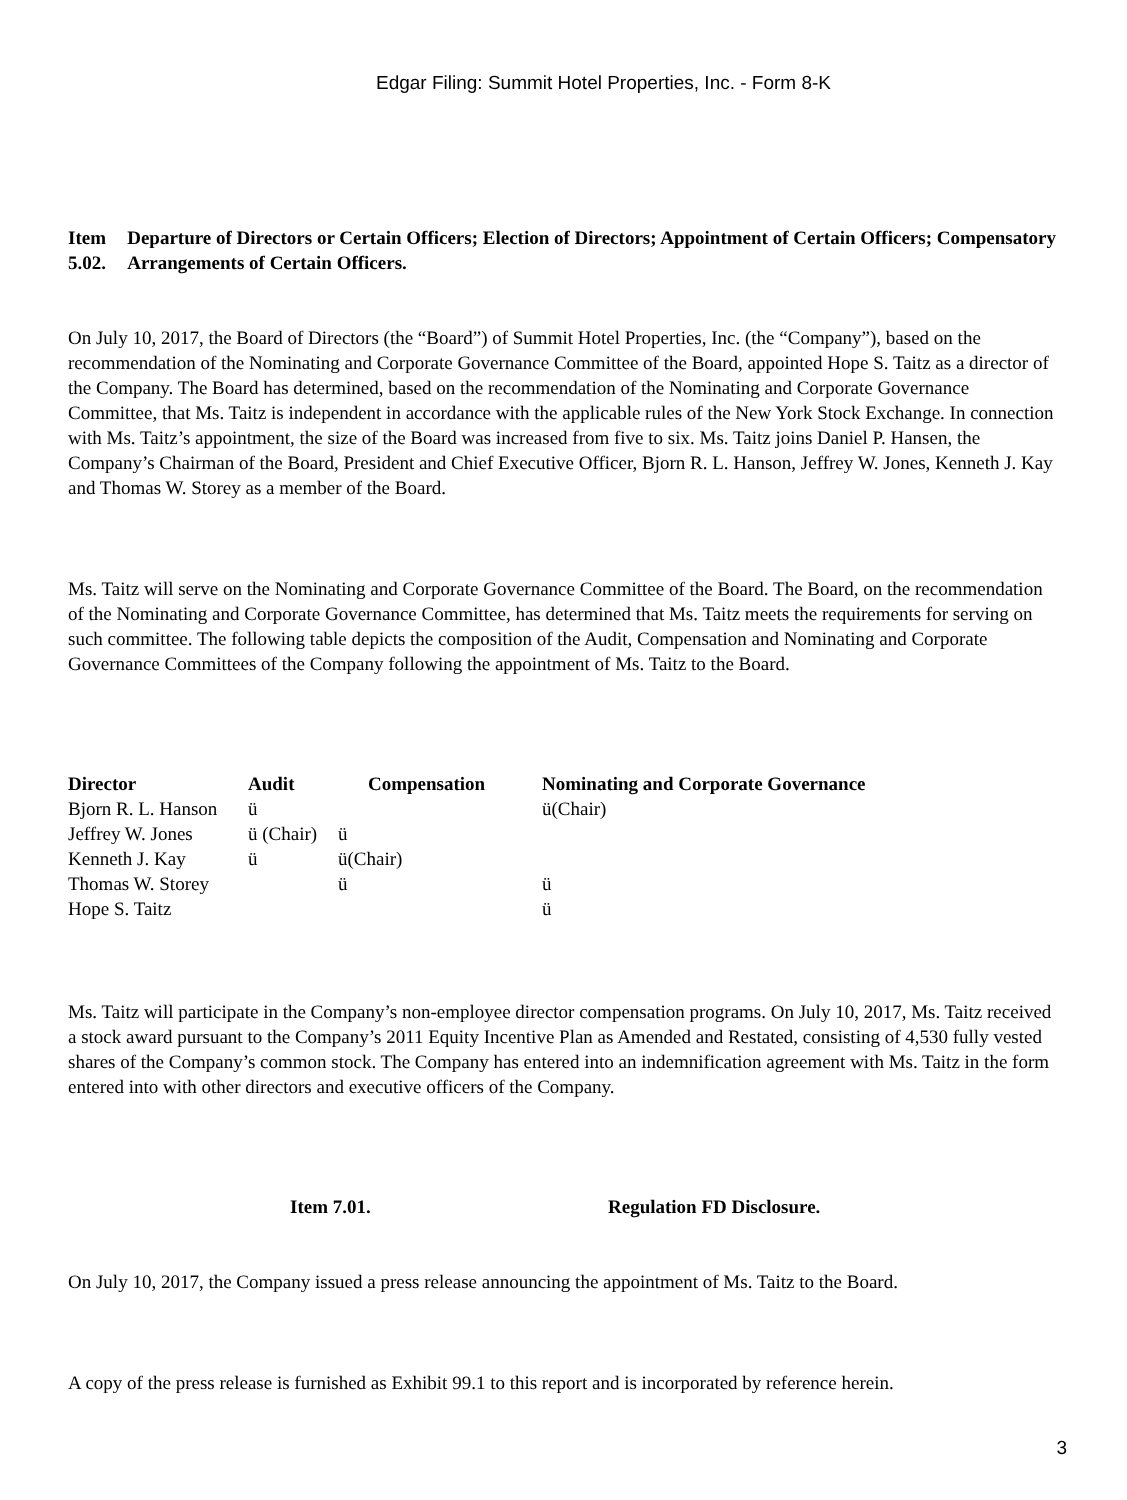Edgar Filing: Summit Hotel Properties, Inc. - Form 8-K
Item
5.02.
Departure of Directors or Certain Officers; Election of Directors; Appointment of Certain Officers; Compensatory Arrangements of Certain Officers.
On July 10, 2017, the Board of Directors (the “Board”) of Summit Hotel Properties, Inc. (the “Company”), based on the recommendation of the Nominating and Corporate Governance Committee of the Board, appointed Hope S. Taitz as a director of the Company. The Board has determined, based on the recommendation of the Nominating and Corporate Governance Committee, that Ms. Taitz is independent in accordance with the applicable rules of the New York Stock Exchange. In connection with Ms. Taitz’s appointment, the size of the Board was increased from five to six. Ms. Taitz joins Daniel P. Hansen, the Company’s Chairman of the Board, President and Chief Executive Officer, Bjorn R. L. Hanson, Jeffrey W. Jones, Kenneth J. Kay and Thomas W. Storey as a member of the Board.
Ms. Taitz will serve on the Nominating and Corporate Governance Committee of the Board. The Board, on the recommendation of the Nominating and Corporate Governance Committee, has determined that Ms. Taitz meets the requirements for serving on such committee. The following table depicts the composition of the Audit, Compensation and Nominating and Corporate Governance Committees of the Company following the appointment of Ms. Taitz to the Board.
| Director | Audit | Compensation | Nominating and Corporate Governance |
| --- | --- | --- | --- |
| Bjorn R. L. Hanson | ü | | ü(Chair) |
| Jeffrey W. Jones | ü (Chair) | ü | |
| Kenneth J. Kay | ü | ü(Chair) | |
| Thomas W. Storey | | ü | ü |
| Hope S. Taitz | | | ü |
Ms. Taitz will participate in the Company’s non-employee director compensation programs. On July 10, 2017, Ms. Taitz received a stock award pursuant to the Company’s 2011 Equity Incentive Plan as Amended and Restated, consisting of 4,530 fully vested shares of the Company’s common stock. The Company has entered into an indemnification agreement with Ms. Taitz in the form entered into with other directors and executive officers of the Company.
Item 7.01. Regulation FD Disclosure.
On July 10, 2017, the Company issued a press release announcing the appointment of Ms. Taitz to the Board.
A copy of the press release is furnished as Exhibit 99.1 to this report and is incorporated by reference herein.
3